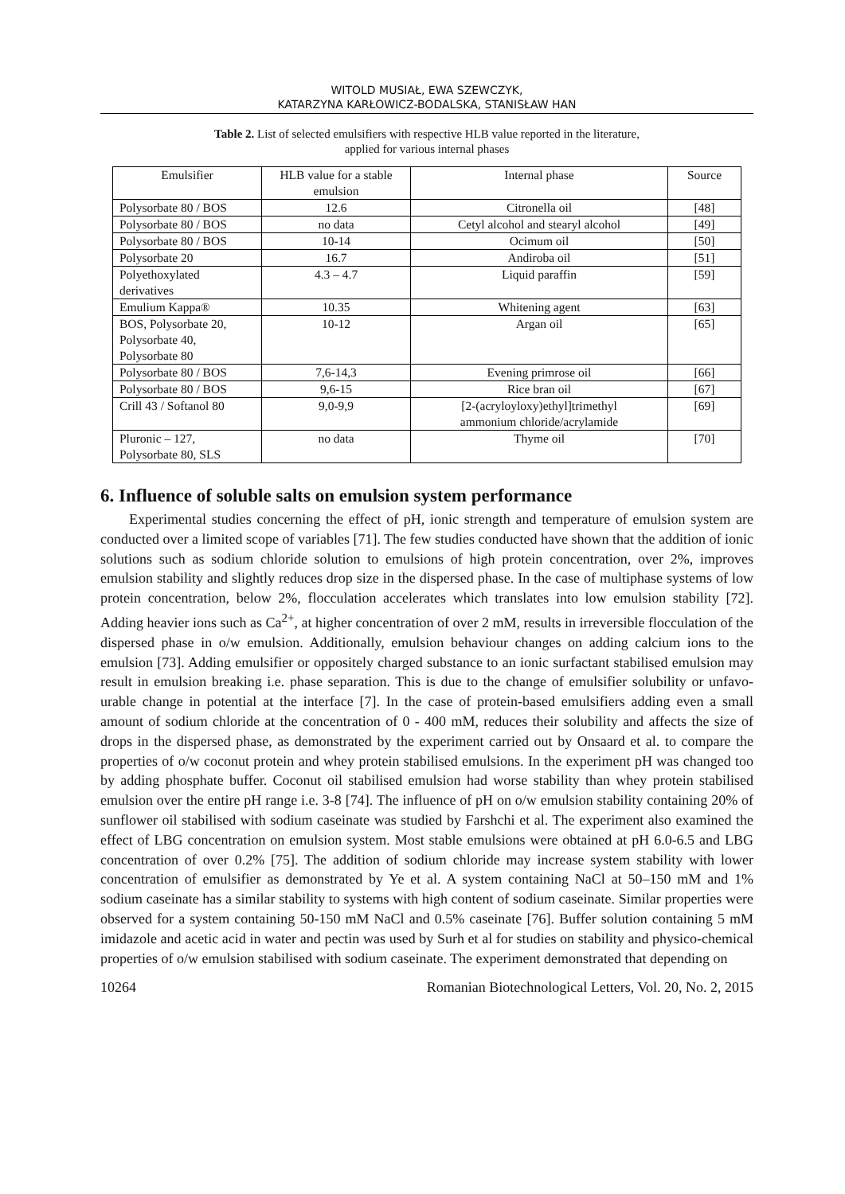WITOLD MUSIAŁ, EWA SZEWCZYK,
KATARZYNA KARŁOWICZ-BODALSKA, STANISŁAW HAN
Table 2. List of selected emulsifiers with respective HLB value reported in the literature,
applied for various internal phases
| Emulsifier | HLB value for a stable emulsion | Internal phase | Source |
| Polysorbate 80 / BOS | 12.6 | Citronella oil | [48] |
| Polysorbate 80 / BOS | no data | Cetyl alcohol and stearyl alcohol | [49] |
| Polysorbate 80 / BOS | 10-14 | Ocimum oil | [50] |
| Polysorbate 20 | 16.7 | Andiroba oil | [51] |
| Polyethoxylated derivatives | 4.3 – 4.7 | Liquid paraffin | [59] |
| Emulium Kappa® | 10.35 | Whitening agent | [63] |
| BOS, Polysorbate 20, Polysorbate 40, Polysorbate 80 | 10-12 | Argan oil | [65] |
| Polysorbate 80 / BOS | 7,6-14,3 | Evening primrose oil | [66] |
| Polysorbate 80 / BOS | 9,6-15 | Rice bran oil | [67] |
| Crill 43 / Softanol 80 | 9,0-9,9 | [2-(acryloyloxy)ethyl]trimethyl ammonium chloride/acrylamide | [69] |
| Pluronic – 127, Polysorbate 80, SLS | no data | Thyme oil | [70] |
6. Influence of soluble salts on emulsion system performance
Experimental studies concerning the effect of pH, ionic strength and temperature of emulsion system are conducted over a limited scope of variables [71]. The few studies conducted have shown that the addition of ionic solutions such as sodium chloride solution to emulsions of high protein concentration, over 2%, improves emulsion stability and slightly reduces drop size in the dispersed phase. In the case of multiphase systems of low protein concentration, below 2%, flocculation accelerates which translates into low emulsion stability [72]. Adding heavier ions such as Ca<sup>2+</sup>, at higher concentration of over 2 mM, results in irreversible flocculation of the dispersed phase in o/w emulsion. Additionally, emulsion behaviour changes on adding calcium ions to the emulsion [73]. Adding emulsifier or oppositely charged substance to an ionic surfactant stabilised emulsion may result in emulsion breaking i.e. phase separation. This is due to the change of emulsifier solubility or unfavo-urable change in potential at the interface [7]. In the case of protein-based emulsifiers adding even a small amount of sodium chloride at the concentration of 0 - 400 mM, reduces their solubility and affects the size of drops in the dispersed phase, as demonstrated by the experiment carried out by Onsaard et al. to compare the properties of o/w coconut protein and whey protein stabilised emulsions. In the experiment pH was changed too by adding phosphate buffer. Coconut oil stabilised emulsion had worse stability than whey protein stabilised emulsion over the entire pH range i.e. 3-8 [74]. The influence of pH on o/w emulsion stability containing 20% of sunflower oil stabilised with sodium caseinate was studied by Farshchi et al. The experiment also examined the effect of LBG concentration on emulsion system. Most stable emulsions were obtained at pH 6.0-6.5 and LBG concentration of over 0.2% [75]. The addition of sodium chloride may increase system stability with lower concentration of emulsifier as demonstrated by Ye et al. A system containing NaCl at 50–150 mM and 1% sodium caseinate has a similar stability to systems with high content of sodium caseinate. Similar properties were observed for a system containing 50-150 mM NaCl and 0.5% caseinate [76]. Buffer solution containing 5 mM imidazole and acetic acid in water and pectin was used by Surh et al for studies on stability and physico-chemical properties of o/w emulsion stabilised with sodium caseinate. The experiment demonstrated that depending on
10264 Romanian Biotechnological Letters, Vol. 20, No. 2, 2015